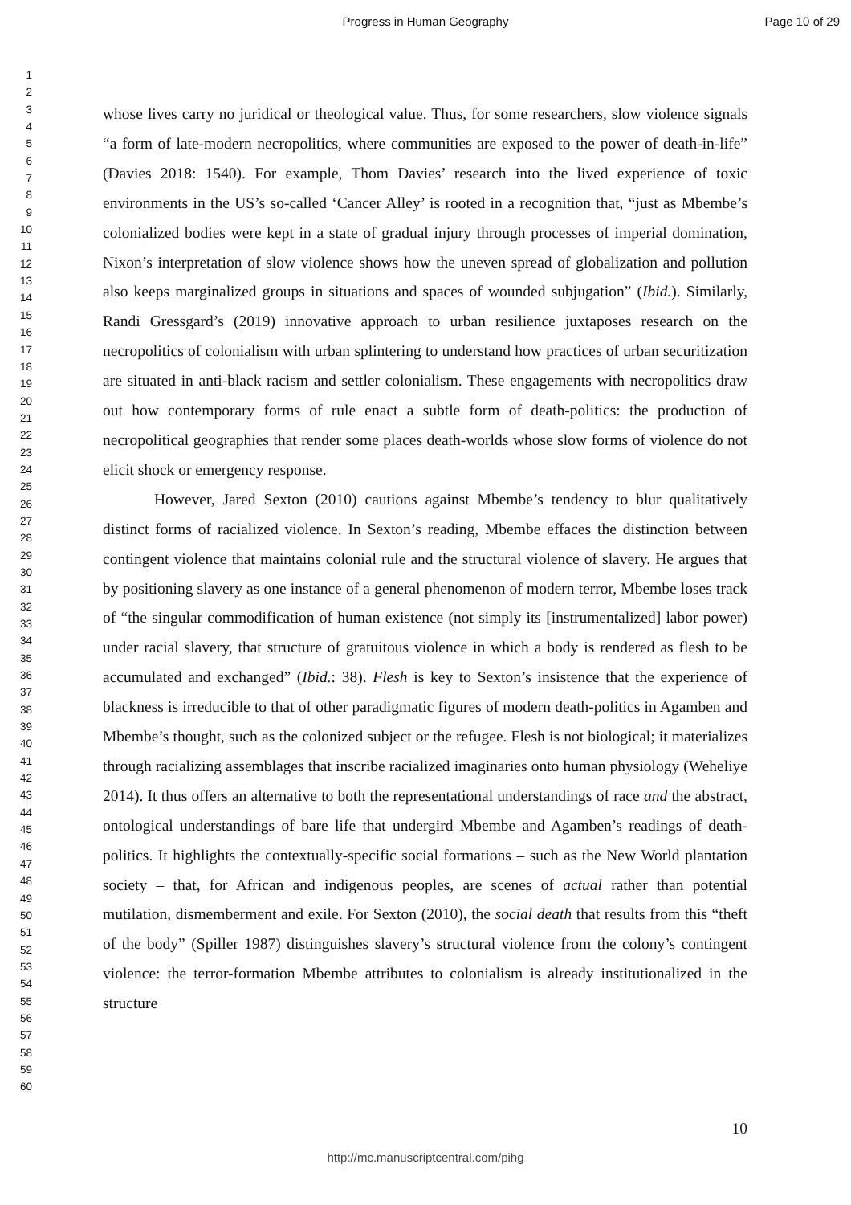Progress in Human Geography
Page 10 of 29
1
2
3
4
5
6
7
8
9
10
11
12
13
14
15
16
17
18
19
20
21
22
23
24
25
26
27
28
29
30
31
32
33
34
35
36
37
38
39
40
41
42
43
44
45
46
47
48
49
50
51
52
53
54
55
56
57
58
59
60
whose lives carry no juridical or theological value. Thus, for some researchers, slow violence signals “a form of late-modern necropolitics, where communities are exposed to the power of death-in-life” (Davies 2018: 1540). For example, Thom Davies’ research into the lived experience of toxic environments in the US’s so-called ‘Cancer Alley’ is rooted in a recognition that, “just as Mbembe’s colonialized bodies were kept in a state of gradual injury through processes of imperial domination, Nixon’s interpretation of slow violence shows how the uneven spread of globalization and pollution also keeps marginalized groups in situations and spaces of wounded subjugation” (Ibid.). Similarly, Randi Gressgard’s (2019) innovative approach to urban resilience juxtaposes research on the necropolitics of colonialism with urban splintering to understand how practices of urban securitization are situated in anti-black racism and settler colonialism. These engagements with necropolitics draw out how contemporary forms of rule enact a subtle form of death-politics: the production of necropolitical geographies that render some places death-worlds whose slow forms of violence do not elicit shock or emergency response.
However, Jared Sexton (2010) cautions against Mbembe’s tendency to blur qualitatively distinct forms of racialized violence. In Sexton’s reading, Mbembe effaces the distinction between contingent violence that maintains colonial rule and the structural violence of slavery. He argues that by positioning slavery as one instance of a general phenomenon of modern terror, Mbembe loses track of “the singular commodification of human existence (not simply its [instrumentalized] labor power) under racial slavery, that structure of gratuitous violence in which a body is rendered as flesh to be accumulated and exchanged” (Ibid.: 38). Flesh is key to Sexton’s insistence that the experience of blackness is irreducible to that of other paradigmatic figures of modern death-politics in Agamben and Mbembe’s thought, such as the colonized subject or the refugee. Flesh is not biological; it materializes through racializing assemblages that inscribe racialized imaginaries onto human physiology (Weheliye 2014). It thus offers an alternative to both the representational understandings of race and the abstract, ontological understandings of bare life that undergird Mbembe and Agamben’s readings of death-politics. It highlights the contextually-specific social formations – such as the New World plantation society – that, for African and indigenous peoples, are scenes of actual rather than potential mutilation, dismemberment and exile. For Sexton (2010), the social death that results from this “theft of the body” (Spiller 1987) distinguishes slavery’s structural violence from the colony’s contingent violence: the terror-formation Mbembe attributes to colonialism is already institutionalized in the structure
10
http://mc.manuscriptcentral.com/pihg